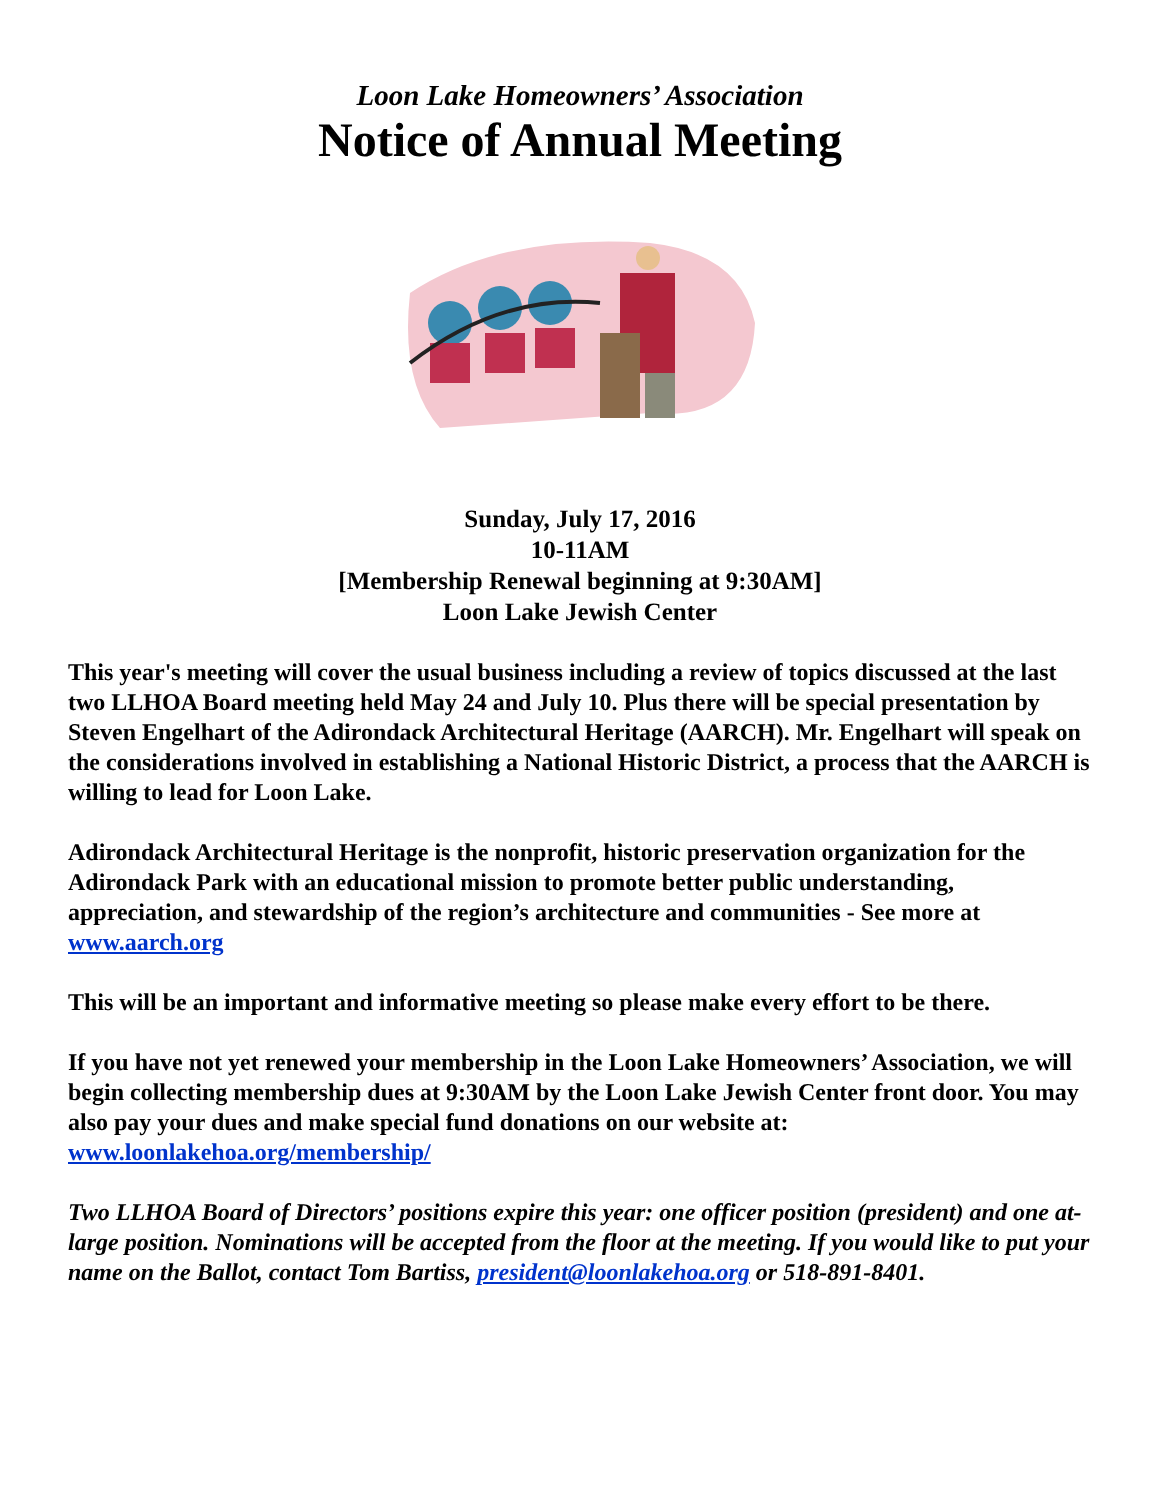Loon Lake Homeowners’ Association
Notice of Annual Meeting
Sunday, July 17, 2016
10-11AM
[Membership Renewal beginning at 9:30AM]
Loon Lake Jewish Center
This year's meeting will cover the usual business including a review of topics discussed at the last two LLHOA Board meeting held May 24 and July 10. Plus there will be special presentation by Steven Engelhart of the Adirondack Architectural Heritage (AARCH). Mr. Engelhart will speak on the considerations involved in establishing a National Historic District, a process that the AARCH is willing to lead for Loon Lake.
Adirondack Architectural Heritage is the nonprofit, historic preservation organization for the Adirondack Park with an educational mission to promote better public understanding, appreciation, and stewardship of the region’s architecture and communities - See more at www.aarch.org
This will be an important and informative meeting so please make every effort to be there.
If you have not yet renewed your membership in the Loon Lake Homeowners’ Association, we will begin collecting membership dues at 9:30AM by the Loon Lake Jewish Center front door. You may also pay your dues and make special fund donations on our website at: www.loonlakehoa.org/membership/
Two LLHOA Board of Directors’ positions expire this year: one officer position (president) and one at-large position. Nominations will be accepted from the floor at the meeting. If you would like to put your name on the Ballot, contact Tom Bartiss, president@loonlakehoa.org or 518-891-8401.